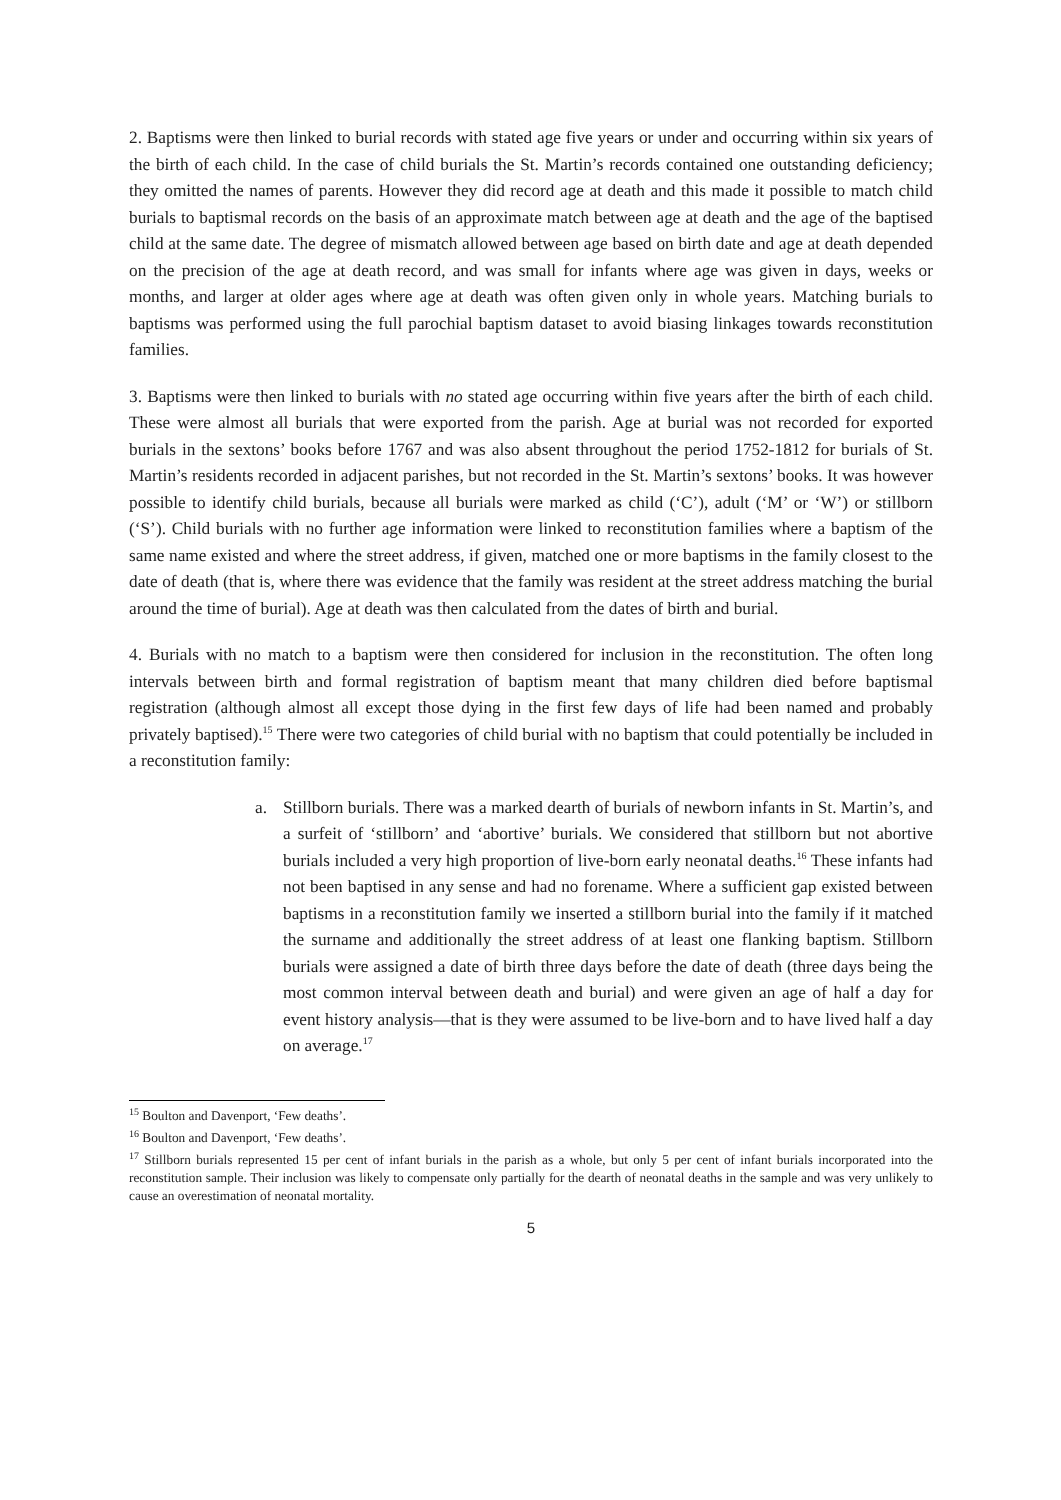2. Baptisms were then linked to burial records with stated age five years or under and occurring within six years of the birth of each child. In the case of child burials the St. Martin’s records contained one outstanding deficiency; they omitted the names of parents. However they did record age at death and this made it possible to match child burials to baptismal records on the basis of an approximate match between age at death and the age of the baptised child at the same date. The degree of mismatch allowed between age based on birth date and age at death depended on the precision of the age at death record, and was small for infants where age was given in days, weeks or months, and larger at older ages where age at death was often given only in whole years. Matching burials to baptisms was performed using the full parochial baptism dataset to avoid biasing linkages towards reconstitution families.
3. Baptisms were then linked to burials with no stated age occurring within five years after the birth of each child. These were almost all burials that were exported from the parish. Age at burial was not recorded for exported burials in the sextons’ books before 1767 and was also absent throughout the period 1752-1812 for burials of St. Martin’s residents recorded in adjacent parishes, but not recorded in the St. Martin’s sextons’ books. It was however possible to identify child burials, because all burials were marked as child (‘C’), adult (‘M’ or ‘W’) or stillborn (‘S’). Child burials with no further age information were linked to reconstitution families where a baptism of the same name existed and where the street address, if given, matched one or more baptisms in the family closest to the date of death (that is, where there was evidence that the family was resident at the street address matching the burial around the time of burial). Age at death was then calculated from the dates of birth and burial.
4. Burials with no match to a baptism were then considered for inclusion in the reconstitution. The often long intervals between birth and formal registration of baptism meant that many children died before baptismal registration (although almost all except those dying in the first few days of life had been named and probably privately baptised).<sup>15</sup> There were two categories of child burial with no baptism that could potentially be included in a reconstitution family:
a. Stillborn burials. There was a marked dearth of burials of newborn infants in St. Martin’s, and a surfeit of ‘stillborn’ and ‘abortive’ burials. We considered that stillborn but not abortive burials included a very high proportion of live-born early neonatal deaths.<sup>16</sup> These infants had not been baptised in any sense and had no forename. Where a sufficient gap existed between baptisms in a reconstitution family we inserted a stillborn burial into the family if it matched the surname and additionally the street address of at least one flanking baptism. Stillborn burials were assigned a date of birth three days before the date of death (three days being the most common interval between death and burial) and were given an age of half a day for event history analysis—that is they were assumed to be live-born and to have lived half a day on average.<sup>17</sup>
<sup>15</sup> Boulton and Davenport, ‘Few deaths’.
<sup>16</sup> Boulton and Davenport, ‘Few deaths’.
<sup>17</sup> Stillborn burials represented 15 per cent of infant burials in the parish as a whole, but only 5 per cent of infant burials incorporated into the reconstitution sample. Their inclusion was likely to compensate only partially for the dearth of neonatal deaths in the sample and was very unlikely to cause an overestimation of neonatal mortality.
5